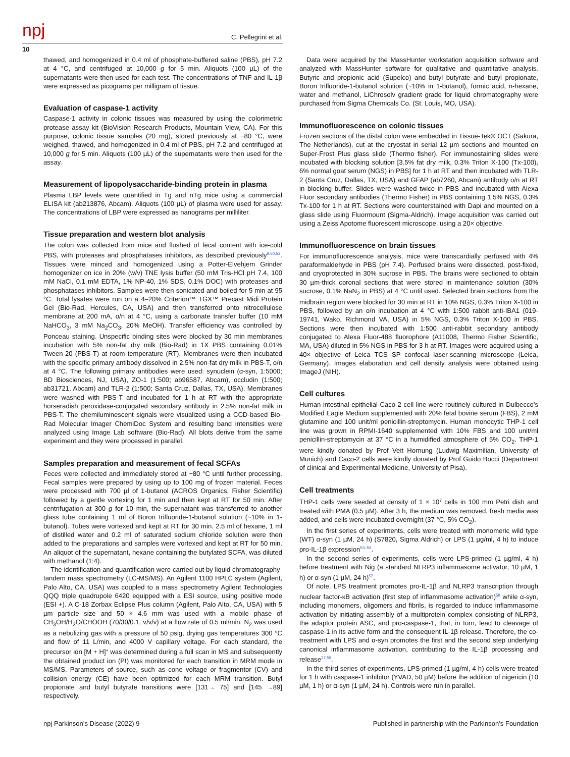npj
C. Pellegrini et al.
10
thawed, and homogenized in 0.4 ml of phosphate-buffered saline (PBS), pH 7.2 at 4 °C, and centrifuged at 10,000 g for 5 min. Aliquots (100 µL) of the supernatants were then used for each test. The concentrations of TNF and IL-1β were expressed as picograms per milligram of tissue.
Evaluation of caspase-1 activity
Caspase-1 activity in colonic tissues was measured by using the colorimetric protease assay kit (BioVision Research Products, Mountain View, CA). For this purpose, colonic tissue samples (20 mg), stored previously at −80 °C, were weighed, thawed, and homogenized in 0.4 ml of PBS, pH 7.2 and centrifuged at 10,000 g for 5 min. Aliquots (100 µL) of the supernatants were then used for the assay.
Measurement of lipopolysaccharide-binding protein in plasma
Plasma LBP levels were quantified in Tg and nTg mice using a commercial ELISA kit (ab213876, Abcam). Aliquots (100 µL) of plasma were used for assay. The concentrations of LBP were expressed as nanograms per milliliter.
Tissue preparation and western blot analysis
The colon was collected from mice and flushed of fecal content with ice-cold PBS, with proteases and phosphatases inhibitors, as described previously<sup>9,50,52</sup>. Tissues were minced and homogenized using a Potter-Elvehjem Grinder homogenizer on ice in 20% (w/v) TNE lysis buffer (50 mM Tris-HCl pH 7.4, 100 mM NaCl, 0.1 mM EDTA, 1% NP-40, 1% SDS, 0.1% DOC) with proteases and phosphatases inhibitors. Samples were then sonicated and boiled for 5 min at 95 °C. Total lysates were run on a 4–20% Criterion™ TGX™ Precast Midi Protein Gel (Bio-Rad, Hercules, CA, USA) and then transferred onto nitrocellulose membrane at 200 mA, o/n at 4 °C, using a carbonate transfer buffer (10 mM NaHCO<sub>3</sub>, 3 mM Na<sub>2</sub>CO<sub>3</sub>, 20% MeOH). Transfer efficiency was controlled by Ponceau staining. Unspecific binding sites were blocked by 30 min membranes incubation with 5% non-fat dry milk (Bio-Rad) in 1X PBS containing 0.01% Tween-20 (PBS-T) at room temperature (RT). Membranes were then incubated with the specific primary antibody dissolved in 2.5% non-fat dry milk in PBS-T, o/n at 4 °C. The following primary antibodies were used: synuclein (α-syn, 1:5000; BD Biosciences, NJ, USA), ZO-1 (1:500; ab96587, Abcam), occludin (1:500; ab31721, Abcam) and TLR-2 (1:500; Santa Cruz, Dallas, TX, USA). Membranes were washed with PBS-T and incubated for 1 h at RT with the appropriate horseradish peroxidase-conjugated secondary antibody in 2.5% non-fat milk in PBS-T. The chemiluminescent signals were visualized using a CCD-based Bio-Rad Molecular Imager ChemiDoc System and resulting band intensities were analyzed using Image Lab software (Bio-Rad). All blots derive from the same experiment and they were processed in parallel.
Samples preparation and measurement of fecal SCFAs
Feces were collected and immediately stored at −80 °C until further processing. Fecal samples were prepared by using up to 100 mg of frozen material. Feces were processed with 700 µl of 1-butanol (ACROS Organics, Fisher Scientific) followed by a gentle vortexing for 1 min and then kept at RT for 50 min. After centrifugation at 300 g for 10 min, the supernatant was transferred to another glass tube containing 1 ml of Boron trifluoride-1-butanol solution (~10% in 1-butanol). Tubes were vortexed and kept at RT for 30 min. 2.5 ml of hexane, 1 ml of distilled water and 0.2 ml of saturated sodium chloride solution were then added to the preparations and samples were vortexed and kept at RT for 50 min. An aliquot of the supernatant, hexane containing the butylated SCFA, was diluted with methanol (1:4).
The identification and quantification were carried out by liquid chromatography-tandem mass spectrometry (LC-MS/MS). An Agilent 1100 HPLC system (Agilent, Palo Alto, CA, USA) was coupled to a mass spectrometry Agilent Technologies QQQ triple quadrupole 6420 equipped with a ESI source, using positive mode (ESI +). A C-18 Zorbax Eclipse Plus column (Agilent, Palo Alto, CA, USA) with 5 µm particle size and 50 × 4.6 mm was used with a mobile phase of CH<sub>3</sub>OH/H<sub>2</sub>O/CHOOH (70/30/0.1, v/v/v) at a flow rate of 0.5 ml/min. N<sub>2</sub> was used as a nebulizing gas with a pressure of 50 psig, drying gas temperatures 300 °C and flow of 11 L/min, and 4000 V capillary voltage. For each standard, the precursor ion [M + H]<sup>+</sup> was determined during a full scan in MS and subsequently the obtained product ion (PI) was monitored for each transition in MRM mode in MS/MS. Parameters of source, such as cone voltage or fragmentor (CV) and collision energy (CE) have been optimized for each MRM transition. Butyl propionate and butyl butyrate transitions were [131→ 75] and [145 →89] respectively.
Data were acquired by the MassHunter workstation acquisition software and analyzed with MassHunter software for qualitative and quantitative analysis. Butyric and propionic acid (Supelco) and butyl butyrate and butyl propionate, Boron trifluoride-1-butanol solution (~10% in 1-butanol), formic acid, n-hexane, water and methanol, LiChrosolv gradient grade for liquid chromatography were purchased from Sigma Chemicals Co. (St. Louis, MO, USA).
Immunofluorescence on colonic tissues
Frozen sections of the distal colon were embedded in Tissue-Tek® OCT (Sakura, The Netherlands), cut at the cryostat in serial 12 µm sections and mounted on Super-Frost Plus glass slide (Thermo fisher). For immunostaining slides were incubated with blocking solution [3.5% fat dry milk, 0.3% Triton X-100 (Tx-100), 6% normal goat serum (NGS) in PBS] for 1 h at RT and then incubated with TLR-2 (Santa Cruz, Dallas, TX, USA) and GFAP (ab7260, Abcam) antibody o/n at RT in blocking buffer. Slides were washed twice in PBS and incubated with Alexa Fluor secondary antibodies (Thermo Fisher) in PBS containing 1.5% NGS, 0.3% Tx-100 for 1 h at RT. Sections were counterstained with Dapi and mounted on a glass slide using Fluormount (Sigma-Aldrich). Image acquisition was carried out using a Zeiss Apotome fluorescent microscope, using a 20× objective.
Immunofluorescence on brain tissues
For immunofluorescence analysis, mice were transcardially perfused with 4% paraformaldehyde in PBS (pH 7.4). Perfused brains were dissected, post-fixed, and cryoprotected in 30% sucrose in PBS. The brains were sectioned to obtain 30 µm-thick coronal sections that were stored in maintenance solution (30% sucrose, 0.1% NaN<sub>2</sub> in PBS) at 4 °C until used. Selected brain sections from the midbrain region were blocked for 30 min at RT in 10% NGS, 0.3% Triton X-100 in PBS, followed by an o/n incubation at 4 °C with 1:500 rabbit anti-IBA1 (019-19741, Wako, Richmond VA, USA) in 5% NGS, 0.3% Triton X-100 in PBS. Sections were then incubated with 1:500 anti-rabbit secondary antibody conjugated to Alexa Fluor-488 fluorophore (A11008, Thermo Fisher Scientific, MA, USA) diluted in 5% NGS in PBS for 3 h at RT. Images were acquired using a 40× objective of Leica TCS SP confocal laser-scanning microscope (Leica, Germany). Images elaboration and cell density analysis were obtained using ImageJ (NIH).
Cell cultures
Human intestinal epithelial Caco-2 cell line were routinely cultured in Dulbecco’s Modified Eagle Medium supplemented with 20% fetal bovine serum (FBS), 2 mM glutamine and 100 unit/ml penicillin-streptomycin. Human monocytic THP-1 cell line was grown in RPMI-1640 supplemented with 10% FBS and 100 unit/ml penicillin-streptomycin at 37 °C in a humidified atmosphere of 5% CO<sub>2</sub>. THP-1 were kindly donated by Prof Veit Hornung (Ludwig Maximilian, University of Munich) and Caco-2 cells were kindly donated by Prof Guido Bocci (Department of clinical and Experimental Medicine, University of Pisa).
Cell treatments
THP-1 cells were seeded at density of 1 × 10<sup>7</sup> cells in 100 mm Petri dish and treated with PMA (0.5 µM). After 3 h, the medium was removed, fresh media was added, and cells were incubated overnight (37 °C, 5% CO<sub>2</sub>).
In the first series of experiments, cells were treated with monomeric wild type (WT) α-syn (1 µM, 24 h) (S7820, Sigma Aldrich) or LPS (1 µg/ml, 4 h) to induce pro-IL-1β expression<sup>53–56</sup>.
In the second series of experiments, cells were LPS-primed (1 µg/ml, 4 h) before treatment with Nig (a standard NLRP3 inflammasome activator, 10 µM, 1 h) or α-syn (1 µM, 24 h)<sup>57</sup>.
Of note, LPS treatment promotes pro-IL-1β and NLRP3 transcription through nuclear factor-κB activation (first step of inflammasome activation)<sup>58</sup> while α-syn, including monomers, oligomers and fibrils, is regarded to induce inflammasome activation by initiating assembly of a multiprotein complex consisting of NLRP3, the adaptor protein ASC, and pro-caspase-1, that, in turn, lead to cleavage of caspase-1 in its active form and the consequent IL-1β release. Therefore, the co-treatment with LPS and α-syn promotes the first and the second step underlying canonical inflammasome activation, contributing to the IL-1β processing and release<sup>27,59</sup>.
In the third series of experiments, LPS-primed (1 µg/ml, 4 h) cells were treated for 1 h with caspase-1 inhibitor (YVAD, 50 µM) before the addition of nigericin (10 µM, 1 h) or α-syn (1 µM, 24 h). Controls were run in parallel.
npj Parkinson’s Disease (2022) 9 Published in partnership with the Parkinson’s Foundation